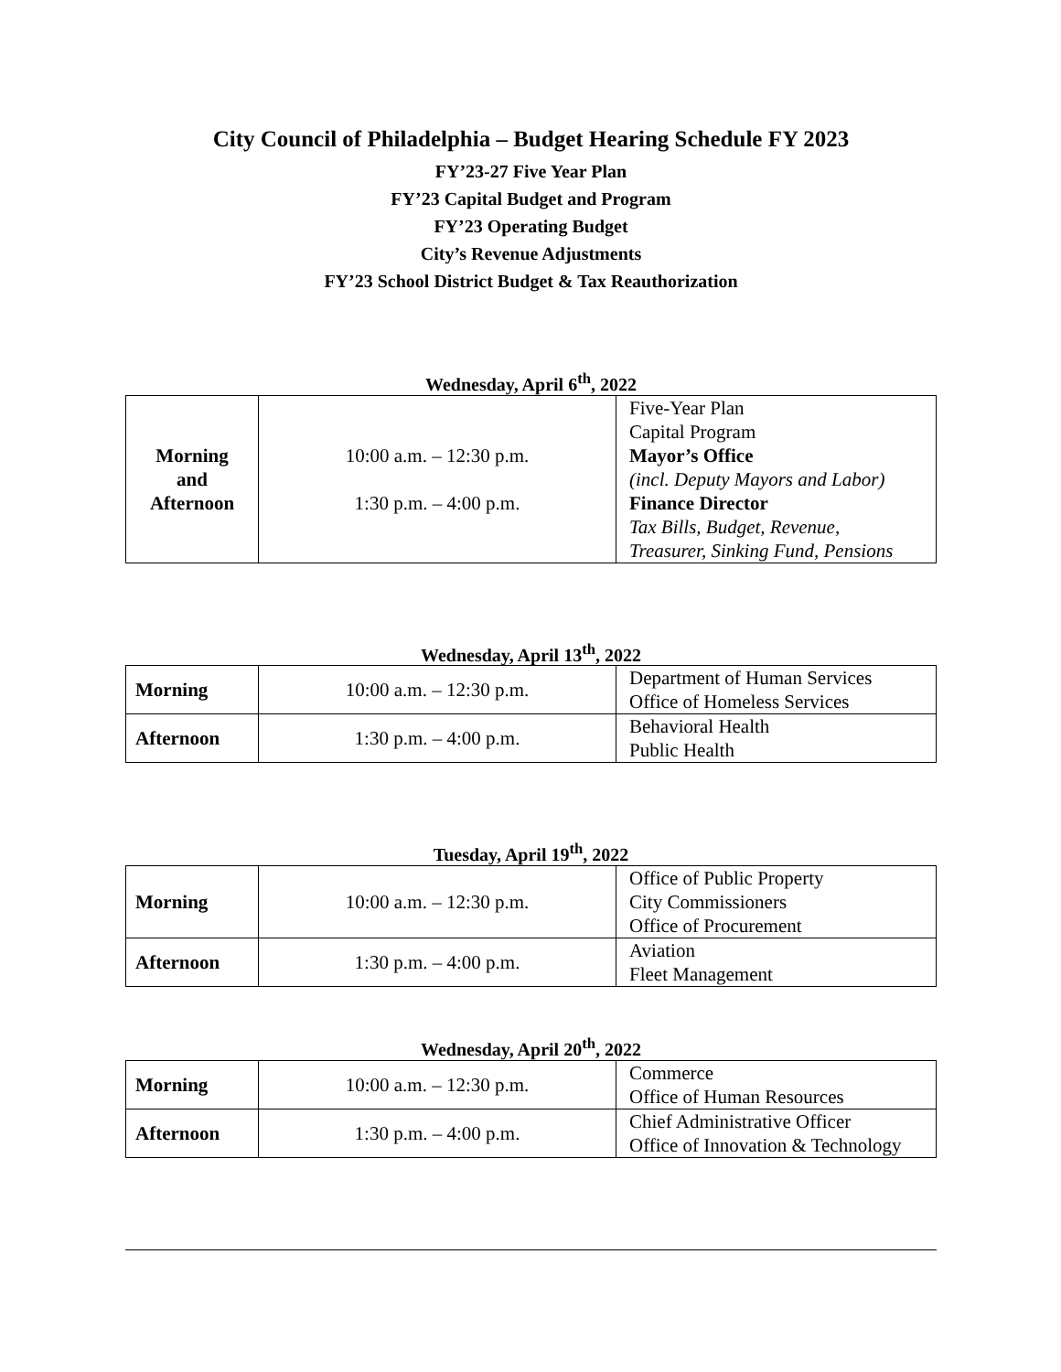City Council of Philadelphia – Budget Hearing Schedule FY 2023
FY’23-27 Five Year Plan
FY’23 Capital Budget and Program
FY’23 Operating Budget
City’s Revenue Adjustments
FY’23 School District Budget & Tax Reauthorization
Wednesday, April 6<sup>th</sup>, 2022
| Morning and Afternoon | 10:00 a.m. – 12:30 p.m. 1:30 p.m. – 4:00 p.m. | Five-Year Plan Capital Program Mayor’s Office (incl. Deputy Mayors and Labor) Finance Director Tax Bills, Budget, Revenue, Treasurer, Sinking Fund, Pensions |
Wednesday, April 13<sup>th</sup>, 2022
| Morning | 10:00 a.m. – 12:30 p.m. | Department of Human Services Office of Homeless Services |
| Afternoon | 1:30 p.m. – 4:00 p.m. | Behavioral Health Public Health |
Tuesday, April 19<sup>th</sup>, 2022
| Morning | 10:00 a.m. – 12:30 p.m. | Office of Public Property City Commissioners Office of Procurement |
| Afternoon | 1:30 p.m. – 4:00 p.m. | Aviation Fleet Management |
Wednesday, April 20<sup>th</sup>, 2022
| Morning | 10:00 a.m. – 12:30 p.m. | Commerce Office of Human Resources |
| Afternoon | 1:30 p.m. – 4:00 p.m. | Chief Administrative Officer Office of Innovation & Technology |